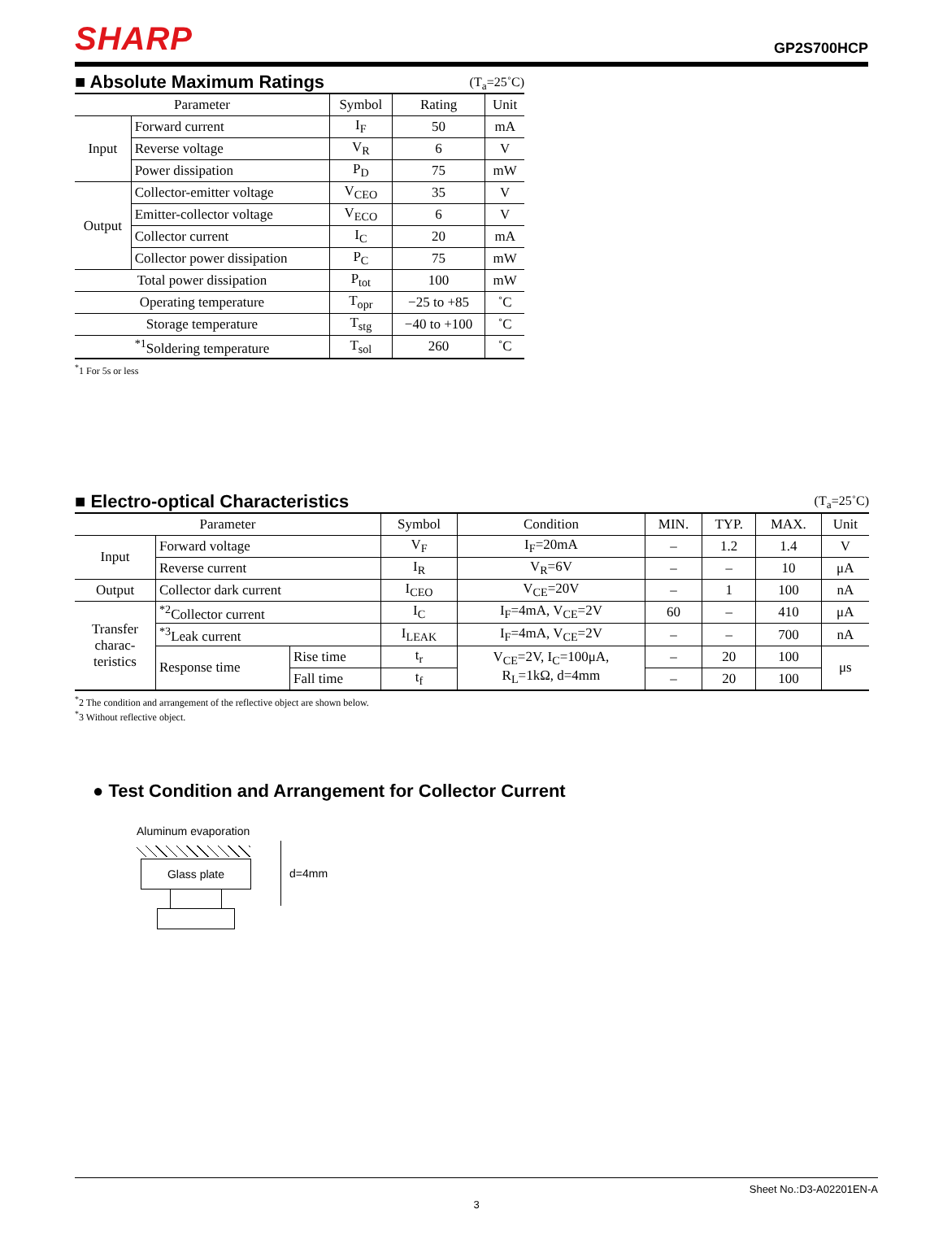SHARP
GP2S700HCP
■ Absolute Maximum Ratings
(T<sub>a</sub>=25˚C)
| Parameter | | Symbol | Rating | Unit |
| --- | --- | --- | --- | --- |
| Input | Forward current | I<sub>F</sub> | 50 | mA |
| | Reverse voltage | V<sub>R</sub> | 6 | V |
| | Power dissipation | P<sub>D</sub> | 75 | mW |
| Output | Collector-emitter voltage | V<sub>CEO</sub> | 35 | V |
| | Emitter-collector voltage | V<sub>ECO</sub> | 6 | V |
| | Collector current | I<sub>C</sub> | 20 | mA |
| | Collector power dissipation | P<sub>C</sub> | 75 | mW |
| Total power dissipation | | P<sub>tot</sub> | 100 | mW |
| Operating temperature | | T<sub>opr</sub> | −25 to +85 | ˚C |
| Storage temperature | | T<sub>stg</sub> | −40 to +100 | ˚C |
| <sup>*1</sup>Soldering temperature | | T<sub>sol</sub> | 260 | ˚C |
<sup>*</sup> 1 For 5s or less
■ Electro-optical Characteristics
(T<sub>a</sub>=25˚C)
| Parameter | | | Symbol | Condition | MIN. | TYP. | MAX. | Unit |
| --- | --- | --- | --- | --- | --- | --- | --- | --- |
| Input | Forward voltage | | V<sub>F</sub> | I<sub>F</sub>=20mA | – | 1.2 | 1.4 | V |
| | Reverse current | | I<sub>R</sub> | V<sub>R</sub>=6V | – | – | 10 | μA |
| Output | Collector dark current | | I<sub>CEO</sub> | V<sub>CE</sub>=20V | – | 1 | 100 | nA |
| Transfer charac- teristics | <sup>*2</sup>Collector current | | I<sub>C</sub> | I<sub>F</sub>=4mA, V<sub>CE</sub>=2V | 60 | – | 410 | μA |
| | <sup>*3</sup>Leak current | | I<sub>LEAK</sub> | I<sub>F</sub>=4mA, V<sub>CE</sub>=2V | – | – | 700 | nA |
| | Response time | Rise time | t<sub>r</sub> | V<sub>CE</sub>=2V, I<sub>C</sub>=100μA, R<sub>L</sub>=1kΩ, d=4mm | – | 20 | 100 | μs |
| | | Fall time | t<sub>f</sub> | | – | 20 | 100 | |
<sup>*</sup> 2 The condition and arrangement of the reflective object are shown below.
<sup>*</sup> 3 Without reflective object.
● Test Condition and Arrangement for Collector Current
Aluminum evaporation
Glass plate
d=4mm
Sheet No.:D3-A02201EN-A
3